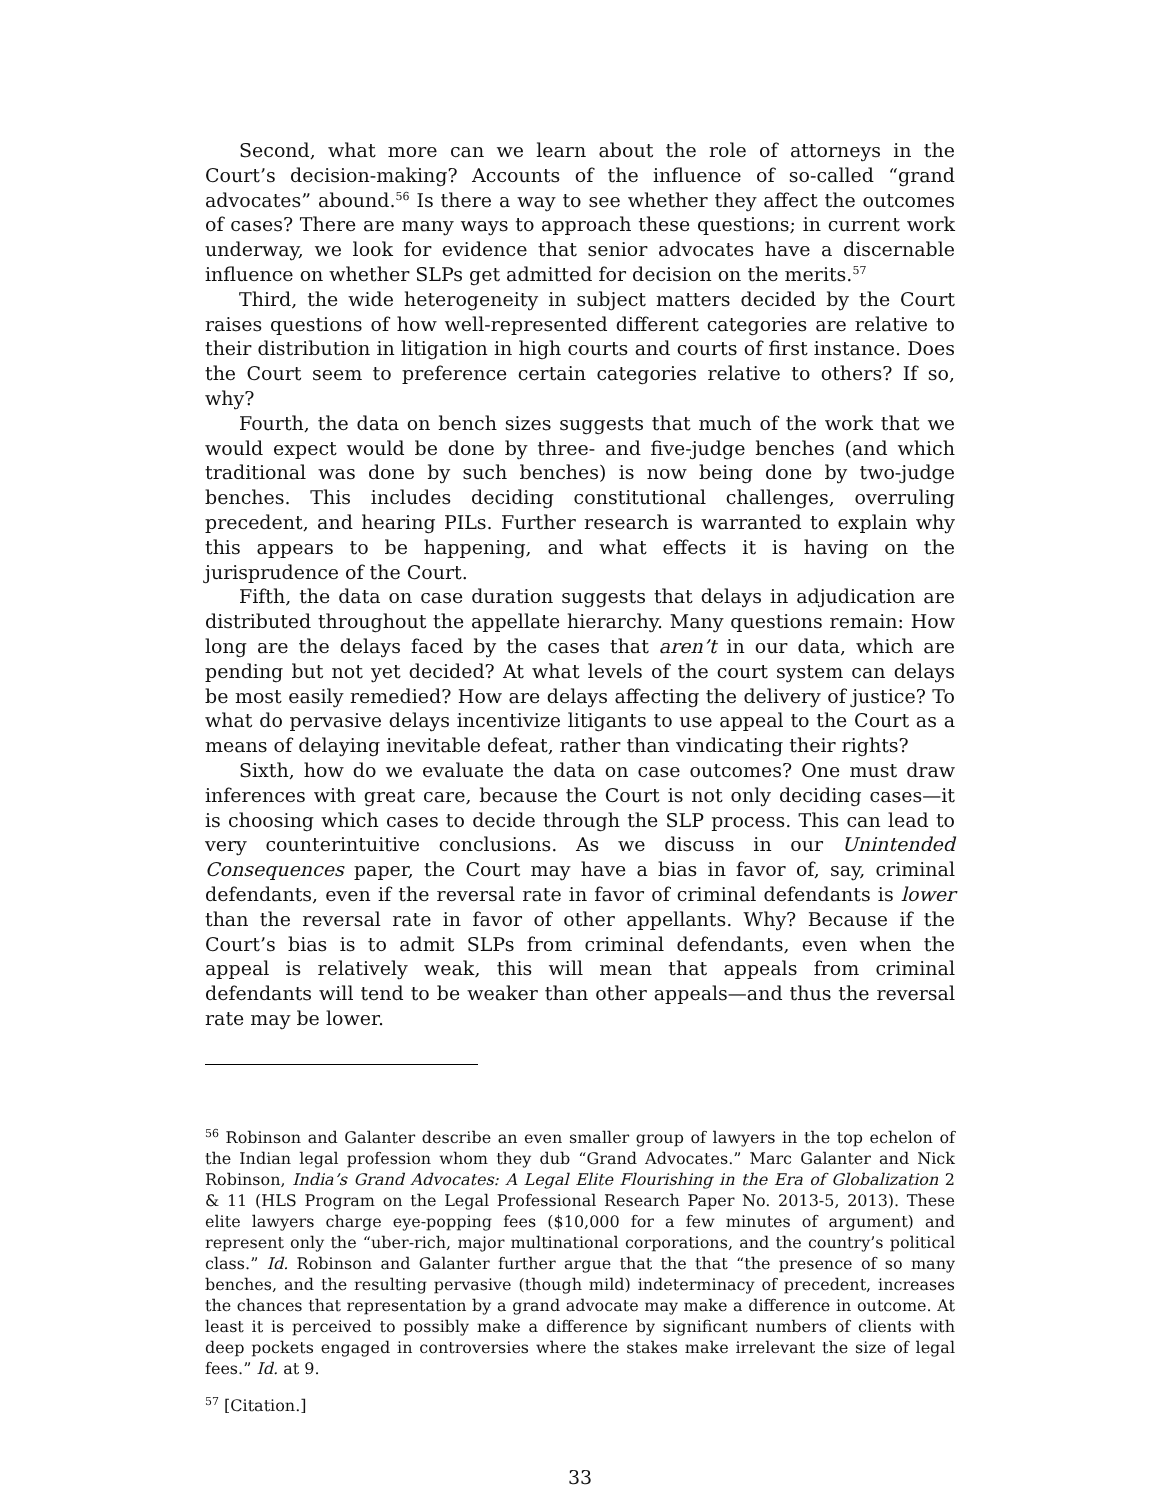Second, what more can we learn about the role of attorneys in the Court’s decision-making? Accounts of the influence of so-called “grand advocates” abound.<sup>56</sup> Is there a way to see whether they affect the outcomes of cases? There are many ways to approach these questions; in current work underway, we look for evidence that senior advocates have a discernable influence on whether SLPs get admitted for decision on the merits.<sup>57</sup>
Third, the wide heterogeneity in subject matters decided by the Court raises questions of how well-represented different categories are relative to their distribution in litigation in high courts and courts of first instance. Does the Court seem to preference certain categories relative to others? If so, why?
Fourth, the data on bench sizes suggests that much of the work that we would expect would be done by three- and five-judge benches (and which traditional was done by such benches) is now being done by two-judge benches. This includes deciding constitutional challenges, overruling precedent, and hearing PILs. Further research is warranted to explain why this appears to be happening, and what effects it is having on the jurisprudence of the Court.
Fifth, the data on case duration suggests that delays in adjudication are distributed throughout the appellate hierarchy. Many questions remain: How long are the delays faced by the cases that aren’t in our data, which are pending but not yet decided? At what levels of the court system can delays be most easily remedied? How are delays affecting the delivery of justice? To what do pervasive delays incentivize litigants to use appeal to the Court as a means of delaying inevitable defeat, rather than vindicating their rights?
Sixth, how do we evaluate the data on case outcomes? One must draw inferences with great care, because the Court is not only deciding cases—it is choosing which cases to decide through the SLP process. This can lead to very counterintuitive conclusions. As we discuss in our Unintended Consequences paper, the Court may have a bias in favor of, say, criminal defendants, even if the reversal rate in favor of criminal defendants is lower than the reversal rate in favor of other appellants. Why? Because if the Court’s bias is to admit SLPs from criminal defendants, even when the appeal is relatively weak, this will mean that appeals from criminal defendants will tend to be weaker than other appeals—and thus the reversal rate may be lower.
<sup>56</sup> Robinson and Galanter describe an even smaller group of lawyers in the top echelon of the Indian legal profession whom they dub “Grand Advocates.” Marc Galanter and Nick Robinson, India’s Grand Advocates: A Legal Elite Flourishing in the Era of Globalization 2 & 11 (HLS Program on the Legal Professional Research Paper No. 2013-5, 2013). These elite lawyers charge eye-popping fees ($10,000 for a few minutes of argument) and represent only the “uber-rich, major multinational corporations, and the country’s political class.” Id. Robinson and Galanter further argue that the that “the presence of so many benches, and the resulting pervasive (though mild) indeterminacy of precedent, increases the chances that representation by a grand advocate may make a difference in outcome. At least it is perceived to possibly make a difference by significant numbers of clients with deep pockets engaged in controversies where the stakes make irrelevant the size of legal fees.” Id. at 9.
<sup>57</sup> [Citation.]
33